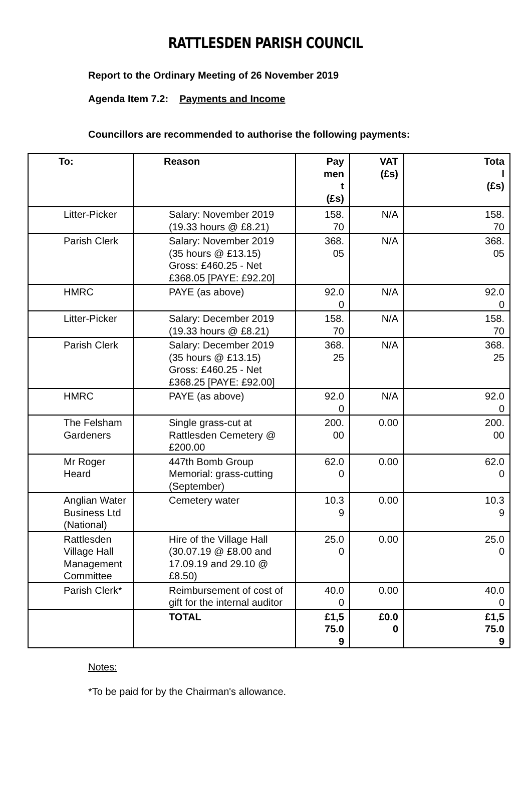RATTLESDEN PARISH COUNCIL
Report to the Ordinary Meeting of 26 November 2019
Agenda Item 7.2: Payments and Income
Councillors are recommended to authorise the following payments:
| To: | Reason | Pay men t (£s) | VAT (£s) | Tota l (£s) |
| --- | --- | --- | --- | --- |
| Litter-Picker | Salary: November 2019 (19.33 hours @ £8.21) | 158. 70 | N/A | 158. 70 |
| Parish Clerk | Salary: November 2019 (35 hours @ £13.15) Gross: £460.25 - Net £368.05 [PAYE: £92.20] | 368. 05 | N/A | 368. 05 |
| HMRC | PAYE (as above) | 92.0 0 | N/A | 92.0 0 |
| Litter-Picker | Salary: December 2019 (19.33 hours @ £8.21) | 158. 70 | N/A | 158. 70 |
| Parish Clerk | Salary: December 2019 (35 hours @ £13.15) Gross: £460.25 - Net £368.25 [PAYE: £92.00] | 368. 25 | N/A | 368. 25 |
| HMRC | PAYE (as above) | 92.0 0 | N/A | 92.0 0 |
| The Felsham Gardeners | Single grass-cut at Rattlesden Cemetery @ £200.00 | 200. 00 | 0.00 | 200. 00 |
| Mr Roger Heard | 447th Bomb Group Memorial: grass-cutting (September) | 62.0 0 | 0.00 | 62.0 0 |
| Anglian Water Business Ltd (National) | Cemetery water | 10.3 9 | 0.00 | 10.3 9 |
| Rattlesden Village Hall Management Committee | Hire of the Village Hall (30.07.19 @ £8.00 and 17.09.19 and 29.10 @ £8.50) | 25.0 0 | 0.00 | 25.0 0 |
| Parish Clerk* | Reimbursement of cost of gift for the internal auditor | 40.0 0 | 0.00 | 40.0 0 |
| | TOTAL | £1,5 75.0 9 | £0.0 0 | £1,5 75.0 9 |
Notes:
*To be paid for by the Chairman's allowance.